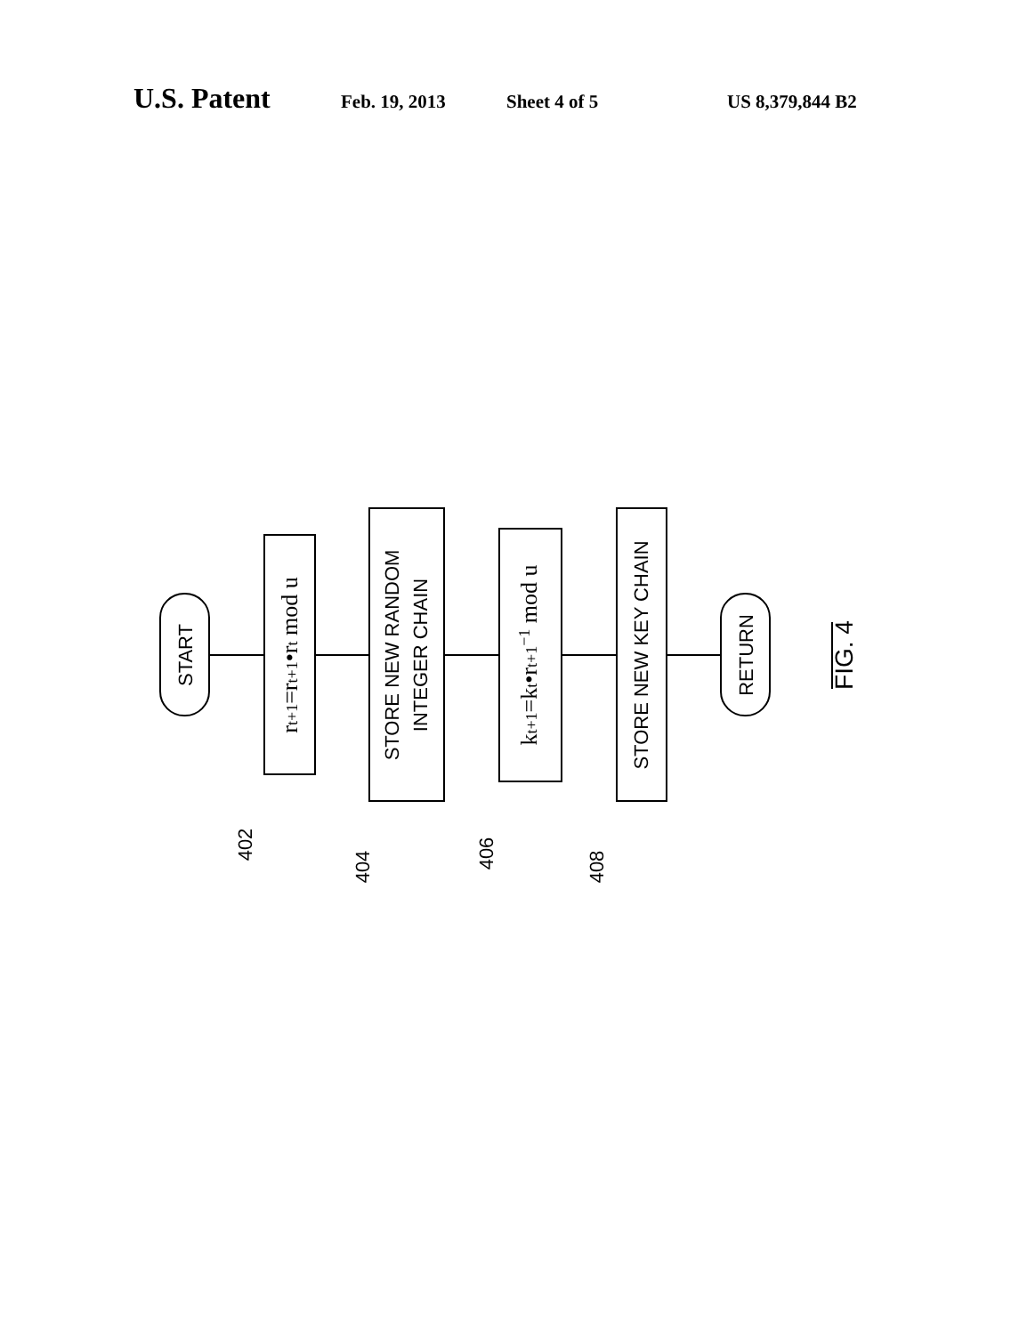U.S. Patent
Feb. 19, 2013 Sheet 4 of 5 US 8,379,844 B2
START
rt+1=rt+1•rt mod u
STORE NEW RANDOM
INTEGER CHAIN
kt+1=kt•rt+1−1 mod u
STORE NEW KEY CHAIN
RETURN
FIG. 4
402
404
406
408